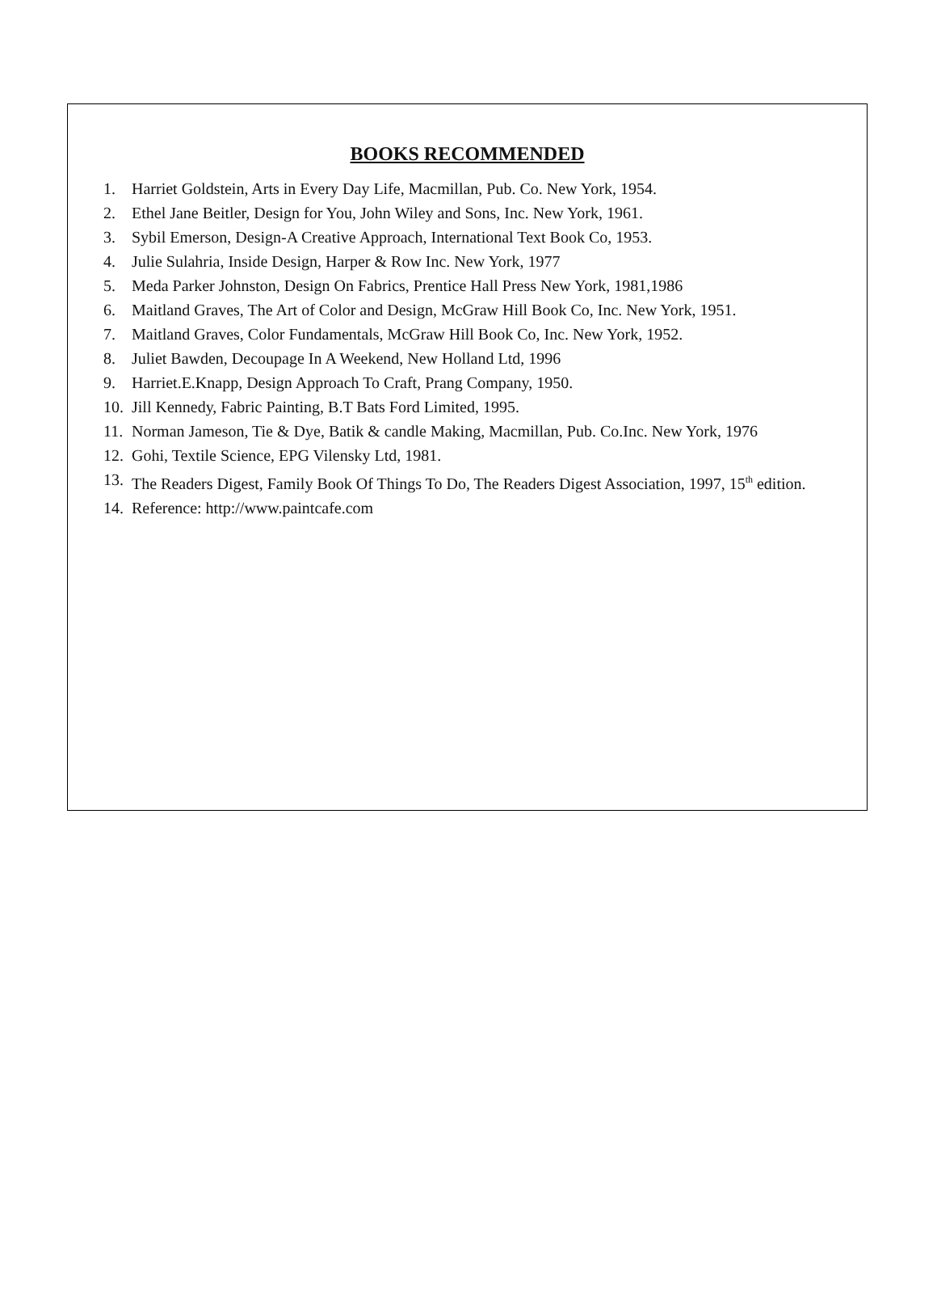BOOKS RECOMMENDED
1. Harriet Goldstein, Arts in Every Day Life, Macmillan, Pub. Co. New York, 1954.
2. Ethel Jane Beitler, Design for You, John Wiley and Sons, Inc. New York, 1961.
3. Sybil Emerson, Design-A Creative Approach, International Text Book Co, 1953.
4. Julie Sulahria, Inside Design, Harper & Row Inc. New York, 1977
5. Meda Parker Johnston, Design On Fabrics, Prentice Hall Press New York, 1981,1986
6. Maitland Graves, The Art of Color and Design, McGraw Hill Book Co, Inc. New York, 1951.
7. Maitland Graves, Color Fundamentals, McGraw Hill Book Co, Inc. New York, 1952.
8. Juliet Bawden, Decoupage In A Weekend, New Holland Ltd, 1996
9. Harriet.E.Knapp, Design Approach To Craft, Prang Company, 1950.
10. Jill Kennedy, Fabric Painting, B.T Bats Ford Limited, 1995.
11. Norman Jameson, Tie & Dye, Batik & candle Making, Macmillan, Pub. Co.Inc. New York, 1976
12. Gohi, Textile Science, EPG Vilensky Ltd, 1981.
13. The Readers Digest, Family Book Of Things To Do, The Readers Digest Association, 1997, 15<sup>th</sup> edition.
14. Reference: http://www.paintcafe.com